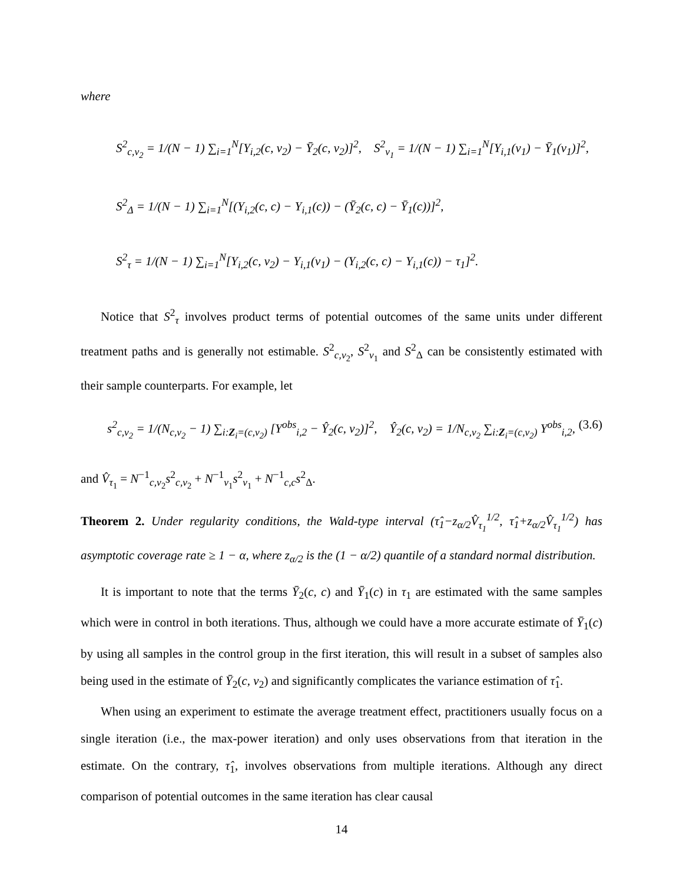where
S<sup>2</sup><sub>c,v<sub>2</sub></sub> = 1/(N − 1) ∑<sub>i=1</sub><sup>N</sup>[Y<sub>i,2</sub>(c, v<sub>2</sub>) − Ȳ<sub>2</sub>(c, v<sub>2</sub>)]<sup>2</sup>, S<sup>2</sup><sub>v<sub>1</sub></sub> = 1/(N − 1) ∑<sub>i=1</sub><sup>N</sup>[Y<sub>i,1</sub>(v<sub>1</sub>) − Ȳ<sub>1</sub>(v<sub>1</sub>)]<sup>2</sup>,
S<sup>2</sup><sub>Δ</sub> = 1/(N − 1) ∑<sub>i=1</sub><sup>N</sup>[(Y<sub>i,2</sub>(c, c) − Y<sub>i,1</sub>(c)) − (Ȳ<sub>2</sub>(c, c) − Ȳ<sub>1</sub>(c))]<sup>2</sup>,
S<sup>2</sup><sub>τ</sub> = 1/(N − 1) ∑<sub>i=1</sub><sup>N</sup>[Y<sub>i,2</sub>(c, v<sub>2</sub>) − Y<sub>i,1</sub>(v<sub>1</sub>) − (Y<sub>i,2</sub>(c, c) − Y<sub>i,1</sub>(c)) − τ<sub>1</sub>]<sup>2</sup>.
Notice that S<sup>2</sup><sub>τ</sub> involves product terms of potential outcomes of the same units under different treatment paths and is generally not estimable. S<sup>2</sup><sub>c,v<sub>2</sub></sub>, S<sup>2</sup><sub>v<sub>1</sub></sub> and S<sup>2</sup><sub>Δ</sub> can be consistently estimated with their sample counterparts. For example, let
s<sup>2</sup><sub>c,v<sub>2</sub></sub> = 1/(N<sub>c,v<sub>2</sub></sub> − 1) ∑<sub>i:Z<sub>i</sub>=(c,v<sub>2</sub>)</sub> [Y<sup>obs</sup><sub>i,2</sub> − Ŷ<sub>2</sub>(c, v<sub>2</sub>)]<sup>2</sup>, Ŷ<sub>2</sub>(c, v<sub>2</sub>) = 1/N<sub>c,v<sub>2</sub></sub> ∑<sub>i:Z<sub>i</sub>=(c,v<sub>2</sub>)</sub> Y<sup>obs</sup><sub>i,2</sub>, (3.6)
and V̂<sub>τ<sub>1</sub></sub> = N<sup>−1</sup><sub>c,v<sub>2</sub></sub>s<sup>2</sup><sub>c,v<sub>2</sub></sub> + N<sup>−1</sup><sub>v<sub>1</sub></sub>s<sup>2</sup><sub>v<sub>1</sub></sub> + N<sup>−1</sup><sub>c,c</sub>s<sup>2</sup><sub>Δ</sub>.
Theorem 2. Under regularity conditions, the Wald-type interval (τ̂<sub>1</sub>−z<sub>α/2</sub>V̂<sub>τ<sub>1</sub></sub><sup>1/2</sup>, τ̂<sub>1</sub>+z<sub>α/2</sub>V̂<sub>τ<sub>1</sub></sub><sup>1/2</sup>) has asymptotic coverage rate ≥ 1 − α, where z<sub>α/2</sub> is the (1 − α/2) quantile of a standard normal distribution.
It is important to note that the terms Ȳ<sub>2</sub>(c, c) and Ȳ<sub>1</sub>(c) in τ<sub>1</sub> are estimated with the same samples which were in control in both iterations. Thus, although we could have a more accurate estimate of Ȳ<sub>1</sub>(c) by using all samples in the control group in the first iteration, this will result in a subset of samples also being used in the estimate of Ȳ<sub>2</sub>(c, v<sub>2</sub>) and significantly complicates the variance estimation of τ̂<sub>1</sub>.
When using an experiment to estimate the average treatment effect, practitioners usually focus on a single iteration (i.e., the max-power iteration) and only uses observations from that iteration in the estimate. On the contrary, τ̂<sub>1</sub>, involves observations from multiple iterations. Although any direct comparison of potential outcomes in the same iteration has clear causal
14